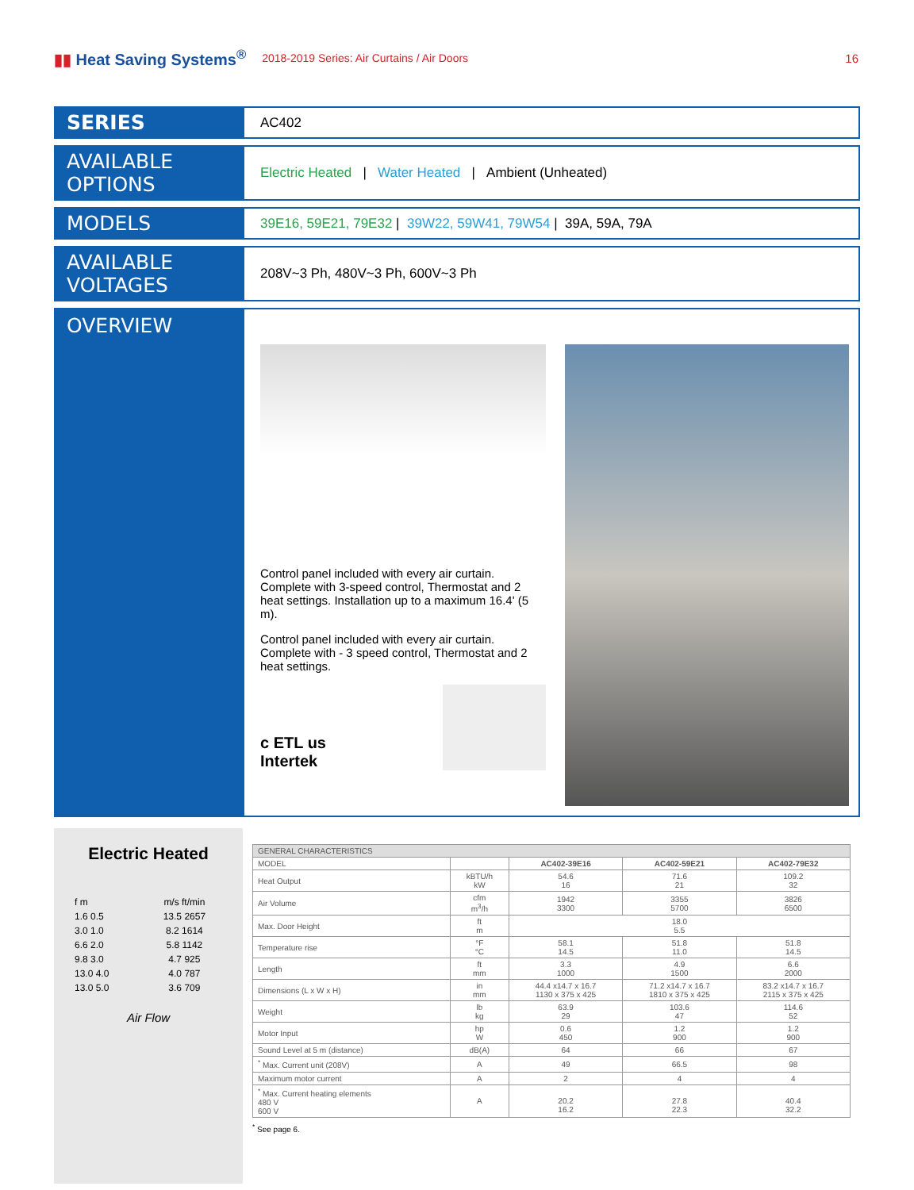▮▮ Heat Saving Systems<sup>®</sup> 2018-2019 Series: Air Curtains / Air Doors 16
SERIES
AC402
AVAILABLE OPTIONS
Electric Heated | Water Heated | Ambient (Unheated)
MODELS
39E16, 59E21, 79E32 | 39W22, 59W41, 79W54 | 39A, 59A, 79A
AVAILABLE VOLTAGES
208V~3 Ph, 480V~3 Ph, 600V~3 Ph
OVERVIEW
Control panel included with every air curtain. Complete with 3-speed control, Thermostat and 2 heat settings. Installation up to a maximum 16.4' (5 m).
Control panel included with every air curtain. Complete with - 3 speed control, Thermostat and 2 heat settings.
c ETL us
Intertek
Electric Heated
| f m | m/s ft/min |
| 1.6 0.5 | 13.5 2657 |
| 3.0 1.0 | 8.2 1614 |
| 6.6 2.0 | 5.8 1142 |
| 9.8 3.0 | 4.7 925 |
| 13.0 4.0 | 4.0 787 |
| 13.0 5.0 | 3.6 709 |
Air Flow
| GENERAL CHARACTERISTICS | | | | |
| --- | --- | --- | --- | --- |
| MODEL | | AC402-39E16 | AC402-59E21 | AC402-79E32 |
| Heat Output | kBTU/h kW | 54.6 16 | 71.6 21 | 109.2 32 |
| Air Volume | cfm m<sup>3</sup>/h | 1942 3300 | 3355 5700 | 3826 6500 |
| Max. Door Height | ft m | 18.0 5.5 | | |
| Temperature rise | °F °C | 58.1 14.5 | 51.8 11.0 | 51.8 14.5 |
| Length | ft mm | 3.3 1000 | 4.9 1500 | 6.6 2000 |
| Dimensions (L x W x H) | in mm | 44.4 x14.7 x 16.7 1130 x 375 x 425 | 71.2 x14.7 x 16.7 1810 x 375 x 425 | 83.2 x14.7 x 16.7 2115 x 375 x 425 |
| Weight | lb kg | 63.9 29 | 103.6 47 | 114.6 52 |
| Motor Input | hp W | 0.6 450 | 1.2 900 | 1.2 900 |
| Sound Level at 5 m (distance) | dB(A) | 64 | 66 | 67 |
| <sup>*</sup> Max. Current unit (208V) | A | 49 | 66.5 | 98 |
| Maximum motor current | A | 2 | 4 | 4 |
| <sup>*</sup> Max. Current heating elements 480 V 600 V | A | 20.2 16.2 | 27.8 22.3 | 40.4 32.2 |
<sup>*</sup> See page 6.